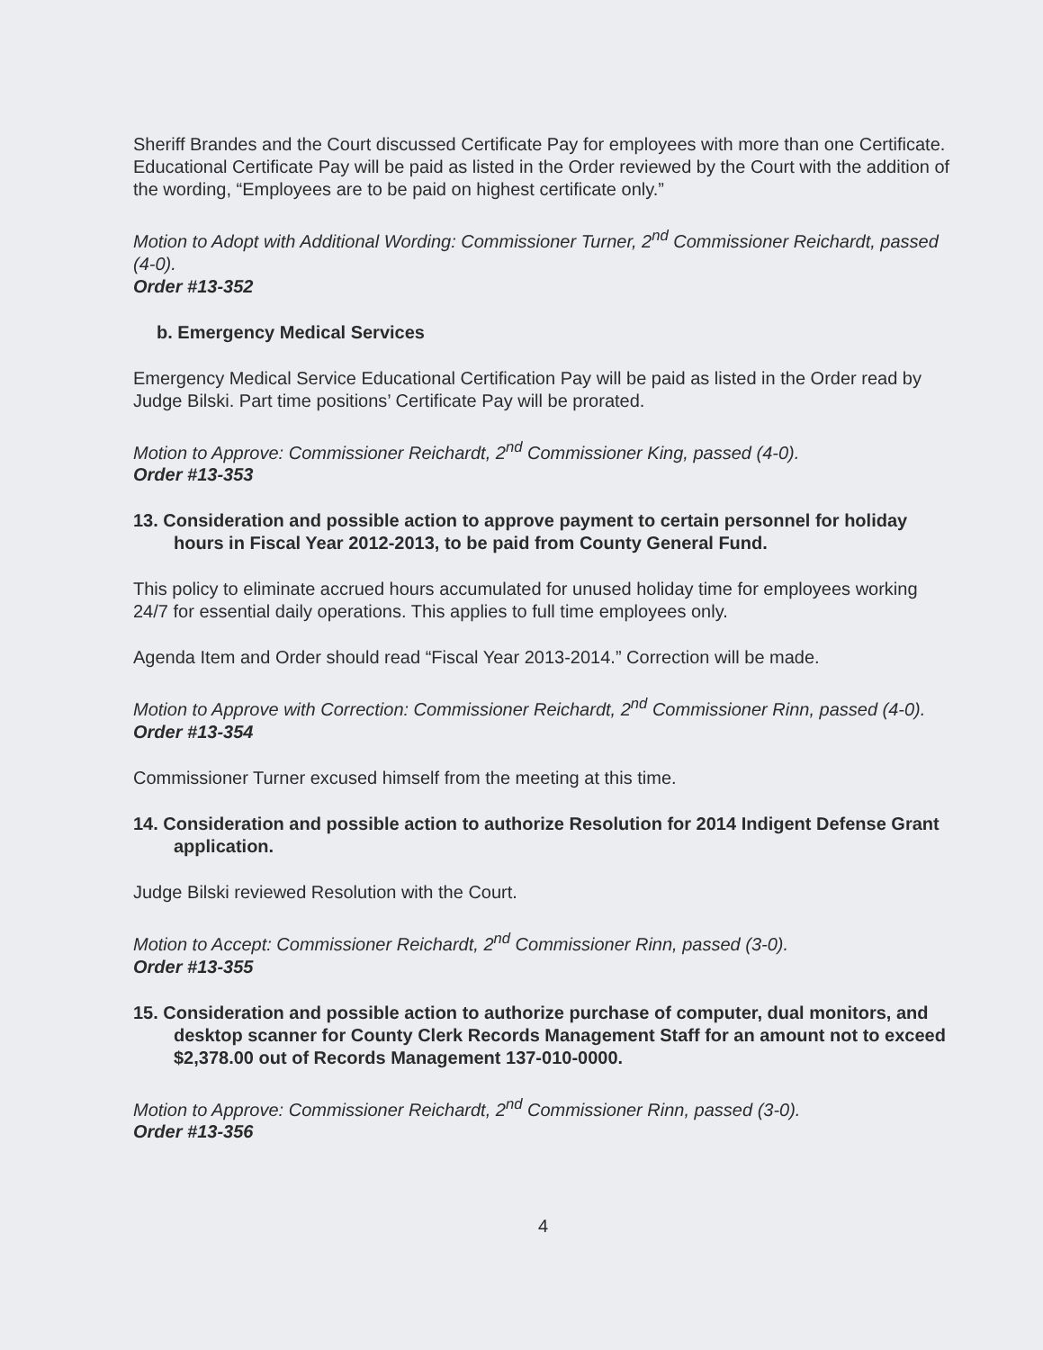Sheriff Brandes and the Court discussed Certificate Pay for employees with more than one Certificate. Educational Certificate Pay will be paid as listed in the Order reviewed by the Court with the addition of the wording, “Employees are to be paid on highest certificate only.”
Motion to Adopt with Additional Wording: Commissioner Turner, 2<sup>nd</sup> Commissioner Reichardt, passed (4-0).
Order #13-352
b. Emergency Medical Services
Emergency Medical Service Educational Certification Pay will be paid as listed in the Order read by Judge Bilski. Part time positions’ Certificate Pay will be prorated.
Motion to Approve: Commissioner Reichardt, 2<sup>nd</sup> Commissioner King, passed (4-0).
Order #13-353
13. Consideration and possible action to approve payment to certain personnel for holiday hours in Fiscal Year 2012-2013, to be paid from County General Fund.
This policy to eliminate accrued hours accumulated for unused holiday time for employees working 24/7 for essential daily operations. This applies to full time employees only.
Agenda Item and Order should read “Fiscal Year 2013-2014.” Correction will be made.
Motion to Approve with Correction: Commissioner Reichardt, 2<sup>nd</sup> Commissioner Rinn, passed (4-0).
Order #13-354
Commissioner Turner excused himself from the meeting at this time.
14. Consideration and possible action to authorize Resolution for 2014 Indigent Defense Grant application.
Judge Bilski reviewed Resolution with the Court.
Motion to Accept: Commissioner Reichardt, 2<sup>nd</sup> Commissioner Rinn, passed (3-0).
Order #13-355
15. Consideration and possible action to authorize purchase of computer, dual monitors, and desktop scanner for County Clerk Records Management Staff for an amount not to exceed $2,378.00 out of Records Management 137-010-0000.
Motion to Approve: Commissioner Reichardt, 2<sup>nd</sup> Commissioner Rinn, passed (3-0).
Order #13-356
4